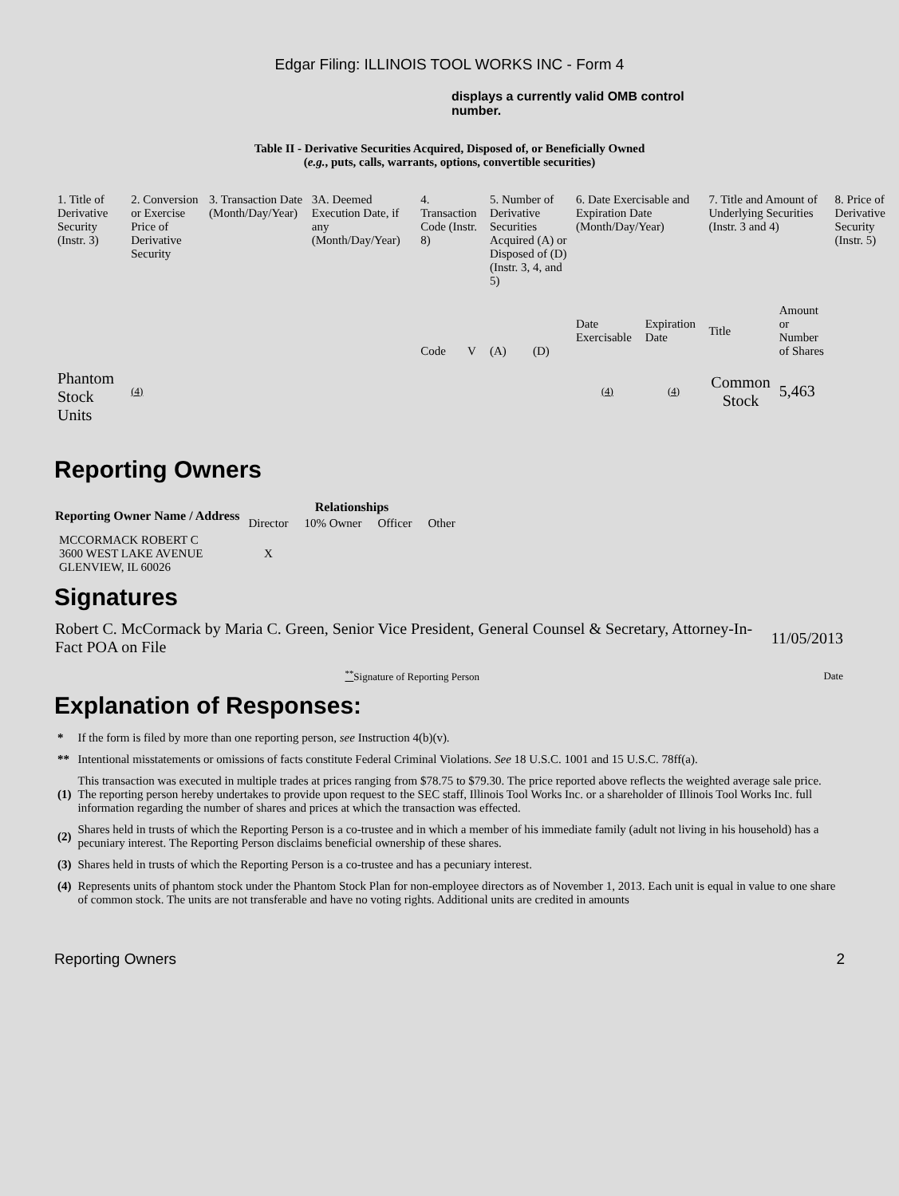Edgar Filing: ILLINOIS TOOL WORKS INC - Form 4
displays a currently valid OMB control number.
Table II - Derivative Securities Acquired, Disposed of, or Beneficially Owned
(e.g., puts, calls, warrants, options, convertible securities)
| 1. Title of Derivative Security (Instr. 3) | 2. Conversion or Exercise Price of Derivative Security | 3. Transaction Date (Month/Day/Year) | 3A. Deemed Execution Date, if any (Month/Day/Year) | 4. Transaction Code (Instr. 8) | | 5. Number of Derivative Securities Acquired (A) or Disposed of (D) (Instr. 3, 4, and 5) | | 6. Date Exercisable and Expiration Date (Month/Day/Year) | | 7. Title and Amount of Underlying Securities (Instr. 3 and 4) | | 8. Price of Derivative Security (Instr. 5) |
| | | | | Code | V | (A) | (D) | Date Exercisable | Expiration Date | Title | Amount or Number of Shares | |
| Phantom Stock Units | (4) | | | | | | | (4) | (4) | Common Stock | 5,463 | |
Reporting Owners
| Reporting Owner Name / Address | Relationships | | | |
| --- | --- | --- | --- | --- |
| | Director | 10% Owner | Officer | Other |
| MCCORMACK ROBERT C 3600 WEST LAKE AVENUE GLENVIEW, IL 60026 | X | | | |
Signatures
| Robert C. McCormack by Maria C. Green, Senior Vice President, General Counsel & Secretary, Attorney-In-Fact POA on File | 11/05/2013 |
| <sup>**</sup> Signature of Reporting Person | Date |
Explanation of Responses:
| * | If the form is filed by more than one reporting person, see Instruction 4(b)(v). |
| ** | Intentional misstatements or omissions of facts constitute Federal Criminal Violations. See 18 U.S.C. 1001 and 15 U.S.C. 78ff(a). |
| (1) | This transaction was executed in multiple trades at prices ranging from $78.75 to $79.30. The price reported above reflects the weighted average sale price. The reporting person hereby undertakes to provide upon request to the SEC staff, Illinois Tool Works Inc. or a shareholder of Illinois Tool Works Inc. full information regarding the number of shares and prices at which the transaction was effected. |
| (2) | Shares held in trusts of which the Reporting Person is a co-trustee and in which a member of his immediate family (adult not living in his household) has a pecuniary interest. The Reporting Person disclaims beneficial ownership of these shares. |
| (3) | Shares held in trusts of which the Reporting Person is a co-trustee and has a pecuniary interest. |
| (4) | Represents units of phantom stock under the Phantom Stock Plan for non-employee directors as of November 1, 2013. Each unit is equal in value to one share of common stock. The units are not transferable and have no voting rights. Additional units are credited in amounts |
Reporting Owners 2